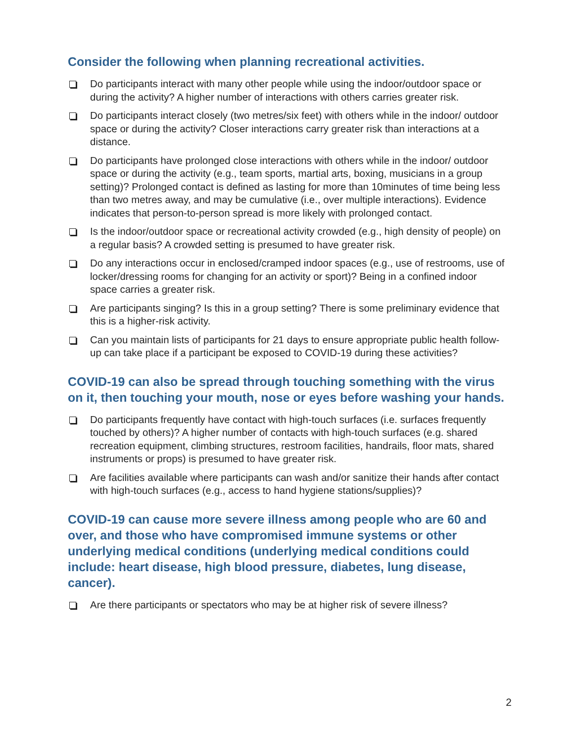Consider the following when planning recreational activities.
Do participants interact with many other people while using the indoor/outdoor space or during the activity? A higher number of interactions with others carries greater risk.
Do participants interact closely (two metres/six feet) with others while in the indoor/ outdoor space or during the activity? Closer interactions carry greater risk than interactions at a distance.
Do participants have prolonged close interactions with others while in the indoor/ outdoor space or during the activity (e.g., team sports, martial arts, boxing, musicians in a group setting)? Prolonged contact is defined as lasting for more than 10minutes of time being less than two metres away, and may be cumulative (i.e., over multiple interactions). Evidence indicates that person-to-person spread is more likely with prolonged contact.
Is the indoor/outdoor space or recreational activity crowded (e.g., high density of people) on a regular basis? A crowded setting is presumed to have greater risk.
Do any interactions occur in enclosed/cramped indoor spaces (e.g., use of restrooms, use of locker/dressing rooms for changing for an activity or sport)? Being in a confined indoor space carries a greater risk.
Are participants singing? Is this in a group setting? There is some preliminary evidence that this is a higher-risk activity.
Can you maintain lists of participants for 21 days to ensure appropriate public health follow-up can take place if a participant be exposed to COVID-19 during these activities?
COVID-19 can also be spread through touching something with the virus on it, then touching your mouth, nose or eyes before washing your hands.
Do participants frequently have contact with high-touch surfaces (i.e. surfaces frequently touched by others)? A higher number of contacts with high-touch surfaces (e.g. shared recreation equipment, climbing structures, restroom facilities, handrails, floor mats, shared instruments or props) is presumed to have greater risk.
Are facilities available where participants can wash and/or sanitize their hands after contact with high-touch surfaces (e.g., access to hand hygiene stations/supplies)?
COVID-19 can cause more severe illness among people who are 60 and over, and those who have compromised immune systems or other underlying medical conditions (underlying medical conditions could include: heart disease, high blood pressure, diabetes, lung disease, cancer).
Are there participants or spectators who may be at higher risk of severe illness?
2